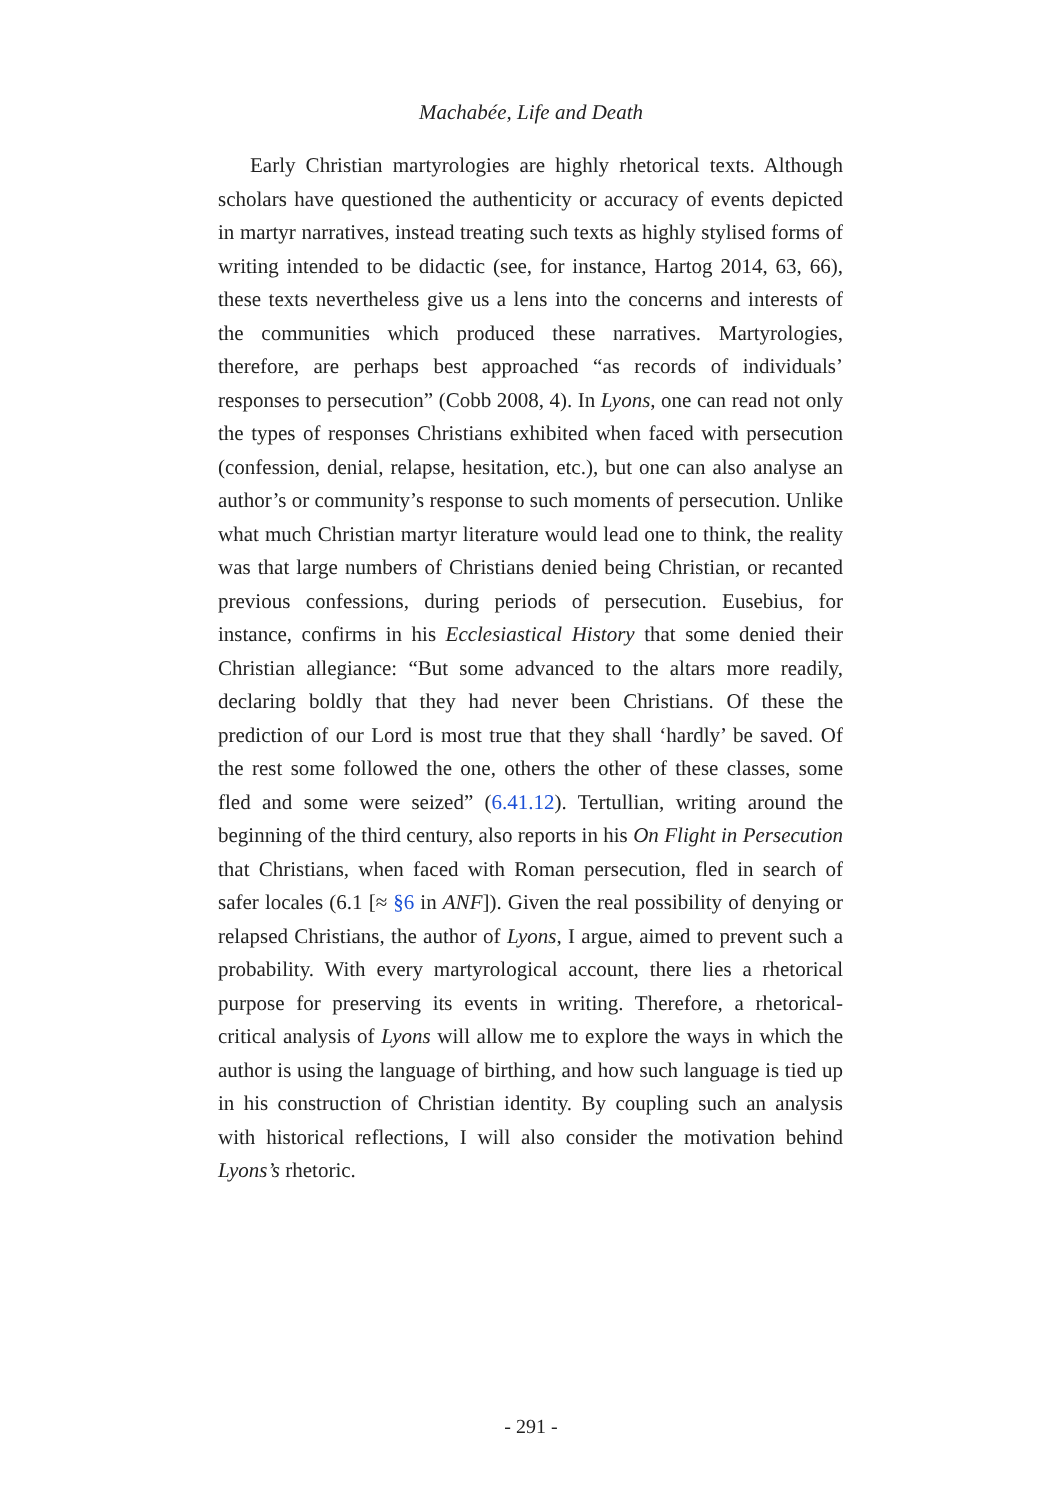Machabée, Life and Death
Early Christian martyrologies are highly rhetorical texts. Although scholars have questioned the authenticity or accuracy of events depicted in martyr narratives, instead treating such texts as highly stylised forms of writing intended to be didactic (see, for instance, Hartog 2014, 63, 66), these texts nevertheless give us a lens into the concerns and interests of the communities which produced these narratives. Martyrologies, therefore, are perhaps best approached “as records of individuals’ responses to persecution” (Cobb 2008, 4). In Lyons, one can read not only the types of responses Christians exhibited when faced with persecution (confession, denial, relapse, hesitation, etc.), but one can also analyse an author’s or community’s response to such moments of persecution. Unlike what much Christian martyr literature would lead one to think, the reality was that large numbers of Christians denied being Christian, or recanted previous confessions, during periods of persecution. Eusebius, for instance, confirms in his Ecclesiastical History that some denied their Christian allegiance: “But some advanced to the altars more readily, declaring boldly that they had never been Christians. Of these the prediction of our Lord is most true that they shall ‘hardly’ be saved. Of the rest some followed the one, others the other of these classes, some fled and some were seized” (6.41.12). Tertullian, writing around the beginning of the third century, also reports in his On Flight in Persecution that Christians, when faced with Roman persecution, fled in search of safer locales (6.1 [≈ §6 in ANF]). Given the real possibility of denying or relapsed Christians, the author of Lyons, I argue, aimed to prevent such a probability. With every martyrological account, there lies a rhetorical purpose for preserving its events in writing. Therefore, a rhetorical-critical analysis of Lyons will allow me to explore the ways in which the author is using the language of birthing, and how such language is tied up in his construction of Christian identity. By coupling such an analysis with historical reflections, I will also consider the motivation behind Lyons’s rhetoric.
- 291 -